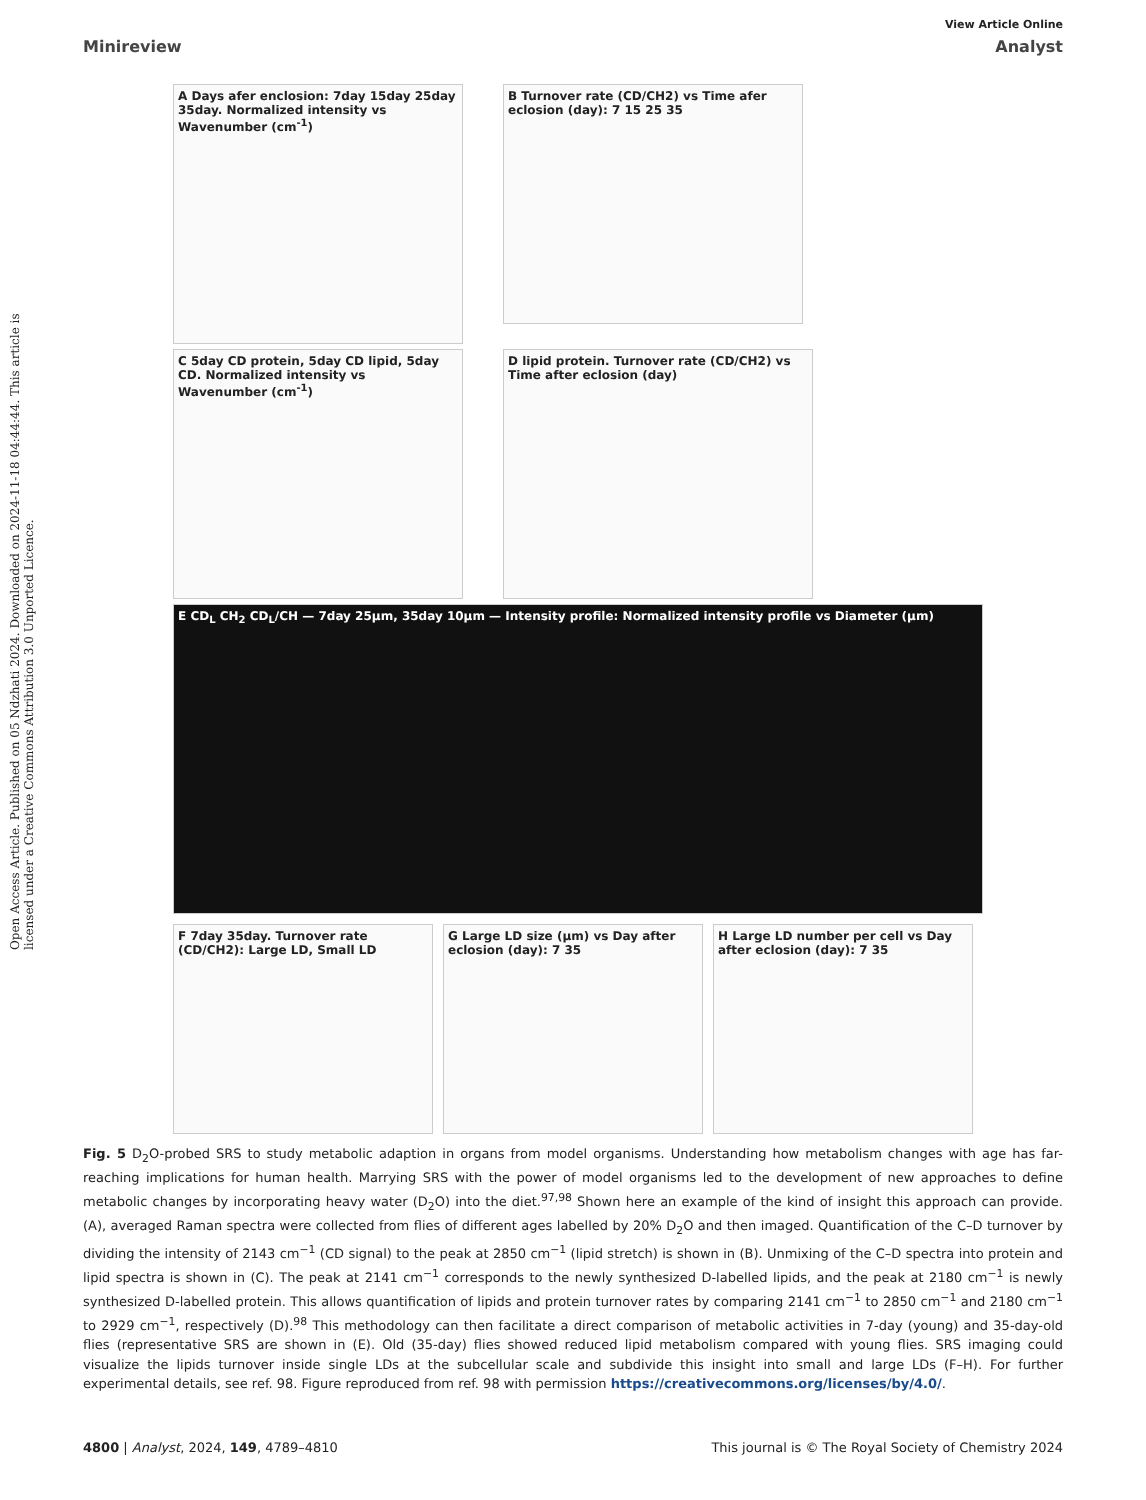Open Access Article. Published on 05 Ndzhati 2024. Downloaded on 2024-11-18 04:44:44. This article is licensed under a Creative Commons Attribution 3.0 Unported Licence.
View Article Online
Minireview Analyst
A Days afer enclosion: 7day 15day 25day 35day. Normalized intensity vs Wavenumber (cm<sup>-1</sup>)
B Turnover rate (CD/CH2) vs Time afer eclosion (day): 7 15 25 35
C 5day CD protein, 5day CD lipid, 5day CD. Normalized intensity vs Wavenumber (cm<sup>-1</sup>)
D lipid protein. Turnover rate (CD/CH2) vs Time after eclosion (day)
E CD<sub>L</sub> CH<sub>2</sub> CD<sub>L</sub>/CH — 7day 25μm, 35day 10μm — Intensity profile: Normalized intensity profile vs Diameter (μm)
F 7day 35day. Turnover rate (CD/CH2): Large LD, Small LD
G Large LD size (μm) vs Day after eclosion (day): 7 35
H Large LD number per cell vs Day after eclosion (day): 7 35
Fig. 5 D<sub>2</sub>O-probed SRS to study metabolic adaption in organs from model organisms. Understanding how metabolism changes with age has far-reaching implications for human health. Marrying SRS with the power of model organisms led to the development of new approaches to define metabolic changes by incorporating heavy water (D<sub>2</sub>O) into the diet.<sup>97,98</sup> Shown here an example of the kind of insight this approach can provide. (A), averaged Raman spectra were collected from flies of different ages labelled by 20% D<sub>2</sub>O and then imaged. Quantification of the C–D turnover by dividing the intensity of 2143 cm<sup>−1</sup> (CD signal) to the peak at 2850 cm<sup>−1</sup> (lipid stretch) is shown in (B). Unmixing of the C–D spectra into protein and lipid spectra is shown in (C). The peak at 2141 cm<sup>−1</sup> corresponds to the newly synthesized D-labelled lipids, and the peak at 2180 cm<sup>−1</sup> is newly synthesized D-labelled protein. This allows quantification of lipids and protein turnover rates by comparing 2141 cm<sup>−1</sup> to 2850 cm<sup>−1</sup> and 2180 cm<sup>−1</sup> to 2929 cm<sup>−1</sup>, respectively (D).<sup>98</sup> This methodology can then facilitate a direct comparison of metabolic activities in 7-day (young) and 35-day-old flies (representative SRS are shown in (E). Old (35-day) flies showed reduced lipid metabolism compared with young flies. SRS imaging could visualize the lipids turnover inside single LDs at the subcellular scale and subdivide this insight into small and large LDs (F–H). For further experimental details, see ref. 98. Figure reproduced from ref. 98 with permission https://creativecommons.org/licenses/by/4.0/.
4800 | Analyst, 2024, 149, 4789–4810 This journal is © The Royal Society of Chemistry 2024